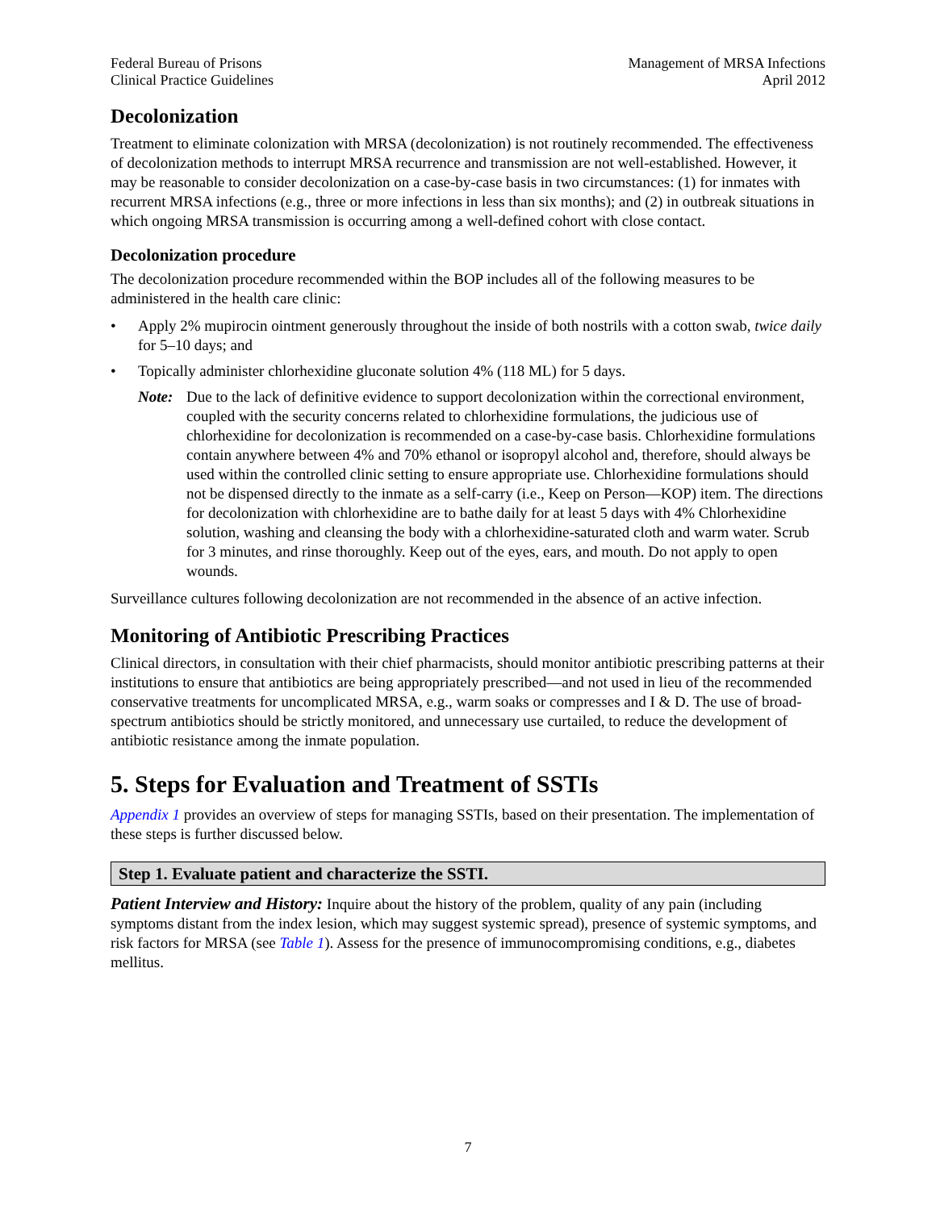Federal Bureau of Prisons
Clinical Practice Guidelines
Management of MRSA Infections
April 2012
Decolonization
Treatment to eliminate colonization with MRSA (decolonization) is not routinely recommended. The effectiveness of decolonization methods to interrupt MRSA recurrence and transmission are not well-established. However, it may be reasonable to consider decolonization on a case-by-case basis in two circumstances: (1) for inmates with recurrent MRSA infections (e.g., three or more infections in less than six months); and (2) in outbreak situations in which ongoing MRSA transmission is occurring among a well-defined cohort with close contact.
Decolonization procedure
The decolonization procedure recommended within the BOP includes all of the following measures to be administered in the health care clinic:
• Apply 2% mupirocin ointment generously throughout the inside of both nostrils with a cotton swab, twice daily for 5–10 days; and
• Topically administer chlorhexidine gluconate solution 4% (118 ML) for 5 days.
Note: Due to the lack of definitive evidence to support decolonization within the correctional environment, coupled with the security concerns related to chlorhexidine formulations, the judicious use of chlorhexidine for decolonization is recommended on a case-by-case basis. Chlorhexidine formulations contain anywhere between 4% and 70% ethanol or isopropyl alcohol and, therefore, should always be used within the controlled clinic setting to ensure appropriate use. Chlorhexidine formulations should not be dispensed directly to the inmate as a self-carry (i.e., Keep on Person—KOP) item. The directions for decolonization with chlorhexidine are to bathe daily for at least 5 days with 4% Chlorhexidine solution, washing and cleansing the body with a chlorhexidine-saturated cloth and warm water. Scrub for 3 minutes, and rinse thoroughly. Keep out of the eyes, ears, and mouth. Do not apply to open wounds.
Surveillance cultures following decolonization are not recommended in the absence of an active infection.
Monitoring of Antibiotic Prescribing Practices
Clinical directors, in consultation with their chief pharmacists, should monitor antibiotic prescribing patterns at their institutions to ensure that antibiotics are being appropriately prescribed—and not used in lieu of the recommended conservative treatments for uncomplicated MRSA, e.g., warm soaks or compresses and I & D. The use of broad-spectrum antibiotics should be strictly monitored, and unnecessary use curtailed, to reduce the development of antibiotic resistance among the inmate population.
5. Steps for Evaluation and Treatment of SSTIs
Appendix 1 provides an overview of steps for managing SSTIs, based on their presentation. The implementation of these steps is further discussed below.
Step 1. Evaluate patient and characterize the SSTI.
Patient Interview and History: Inquire about the history of the problem, quality of any pain (including symptoms distant from the index lesion, which may suggest systemic spread), presence of systemic symptoms, and risk factors for MRSA (see Table 1). Assess for the presence of immunocompromising conditions, e.g., diabetes mellitus.
7